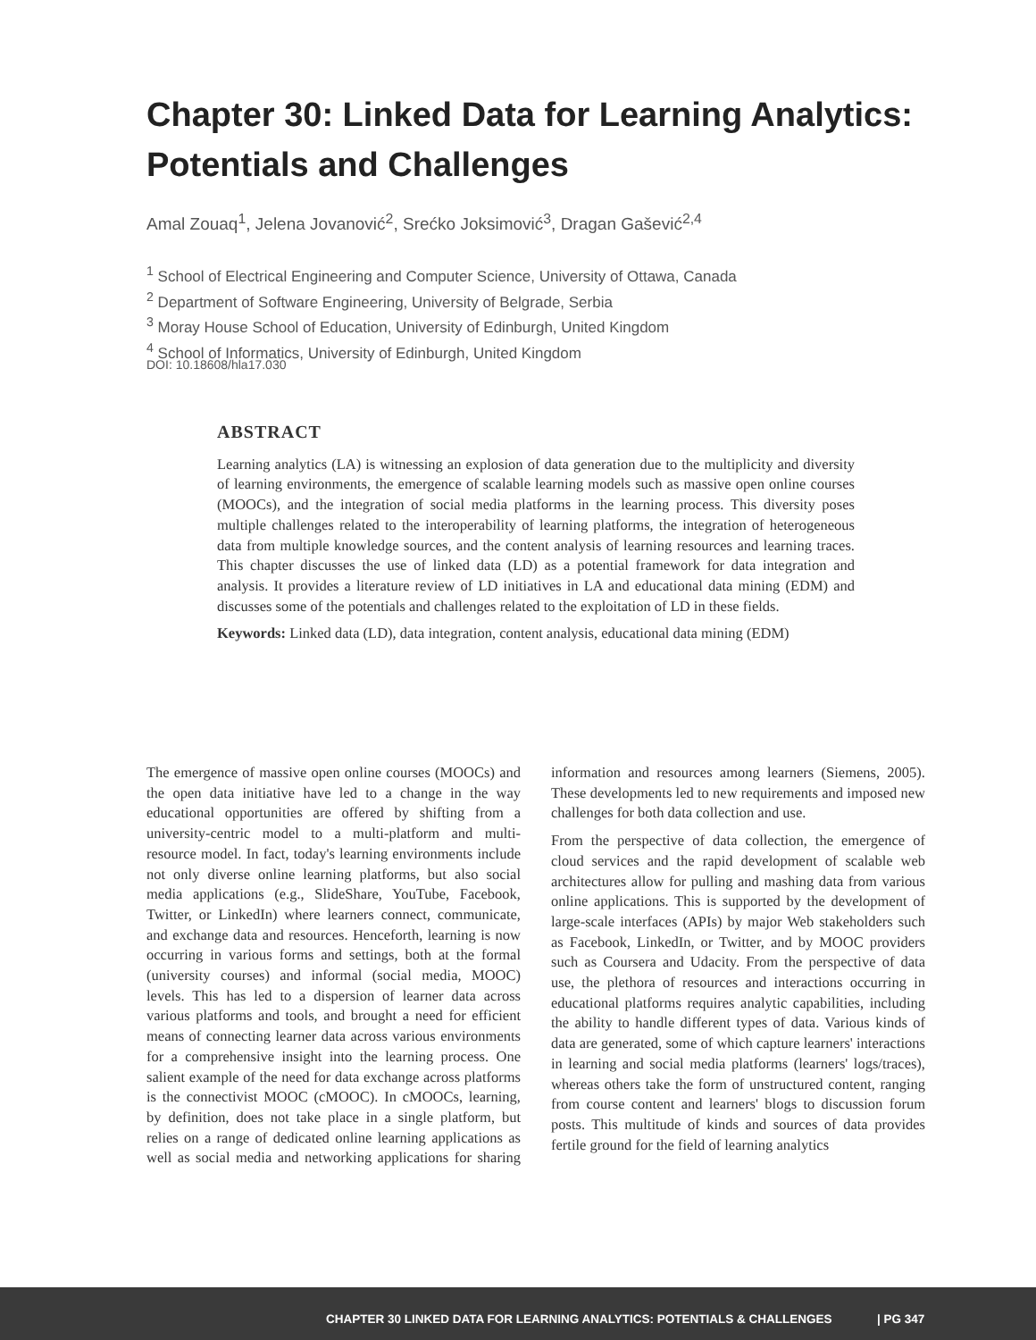Chapter 30: Linked Data for Learning Analytics: Potentials and Challenges
Amal Zouaq<sup>1</sup>, Jelena Jovanović<sup>2</sup>, Srećko Joksimović<sup>3</sup>, Dragan Gašević<sup>2,4</sup>
<sup>1</sup> School of Electrical Engineering and Computer Science, University of Ottawa, Canada
<sup>2</sup> Department of Software Engineering, University of Belgrade, Serbia
<sup>3</sup> Moray House School of Education, University of Edinburgh, United Kingdom
<sup>4</sup> School of Informatics, University of Edinburgh, United Kingdom
DOI: 10.18608/hla17.030
ABSTRACT
Learning analytics (LA) is witnessing an explosion of data generation due to the multiplicity and diversity of learning environments, the emergence of scalable learning models such as massive open online courses (MOOCs), and the integration of social media platforms in the learning process. This diversity poses multiple challenges related to the interoperability of learning platforms, the integration of heterogeneous data from multiple knowledge sources, and the content analysis of learning resources and learning traces. This chapter discusses the use of linked data (LD) as a potential framework for data integration and analysis. It provides a literature review of LD initiatives in LA and educational data mining (EDM) and discusses some of the potentials and challenges related to the exploitation of LD in these fields.
Keywords: Linked data (LD), data integration, content analysis, educational data mining (EDM)
The emergence of massive open online courses (MOOCs) and the open data initiative have led to a change in the way educational opportunities are offered by shifting from a university-centric model to a multi-platform and multi-resource model. In fact, today's learning environments include not only diverse online learning platforms, but also social media applications (e.g., SlideShare, YouTube, Facebook, Twitter, or LinkedIn) where learners connect, communicate, and exchange data and resources. Henceforth, learning is now occurring in various forms and settings, both at the formal (university courses) and informal (social media, MOOC) levels. This has led to a dispersion of learner data across various platforms and tools, and brought a need for efficient means of connecting learner data across various environments for a comprehensive insight into the learning process. One salient example of the need for data exchange across platforms is the connectivist MOOC (cMOOC). In cMOOCs, learning, by definition, does not take place in a single platform, but relies on a range of dedicated online learning applications as well as social media and networking applications for sharing information and resources among learners (Siemens, 2005). These developments led to new requirements and imposed new challenges for both data collection and use.
From the perspective of data collection, the emergence of cloud services and the rapid development of scalable web architectures allow for pulling and mashing data from various online applications. This is supported by the development of large-scale interfaces (APIs) by major Web stakeholders such as Facebook, LinkedIn, or Twitter, and by MOOC providers such as Coursera and Udacity. From the perspective of data use, the plethora of resources and interactions occurring in educational platforms requires analytic capabilities, including the ability to handle different types of data. Various kinds of data are generated, some of which capture learners' interactions in learning and social media platforms (learners' logs/traces), whereas others take the form of unstructured content, ranging from course content and learners' blogs to discussion forum posts. This multitude of kinds and sources of data provides fertile ground for the field of learning analytics
CHAPTER 30 LINKED DATA FOR LEARNING ANALYTICS: POTENTIALS & CHALLENGES | PG 347